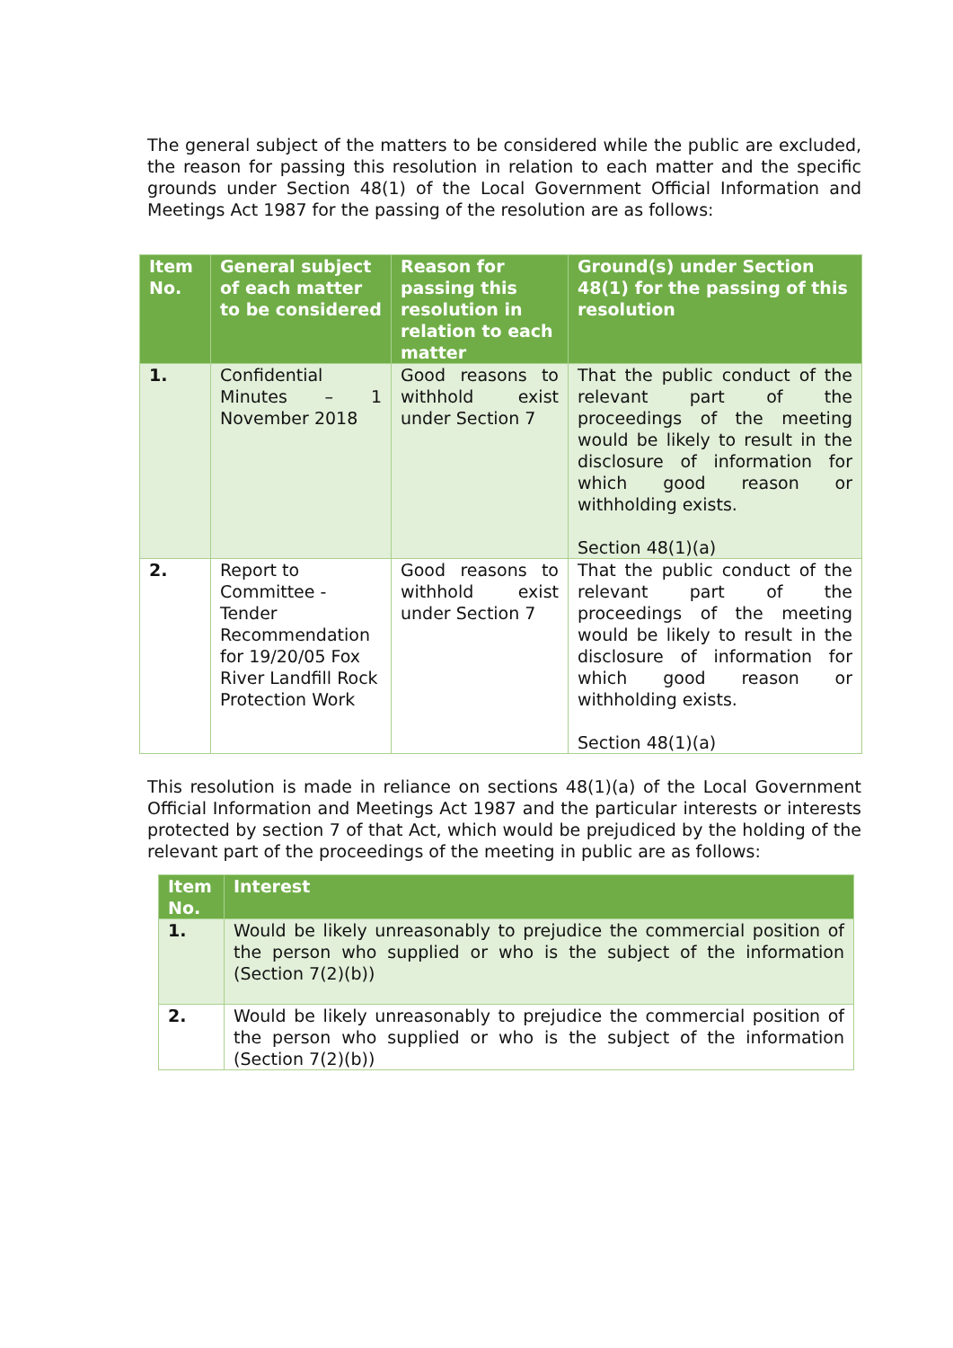The general subject of the matters to be considered while the public are excluded, the reason for passing this resolution in relation to each matter and the specific grounds under Section 48(1) of the Local Government Official Information and Meetings Act 1987 for the passing of the resolution are as follows:
| Item No. | General subject of each matter to be considered | Reason for passing this resolution in relation to each matter | Ground(s) under Section 48(1) for the passing of this resolution |
| --- | --- | --- | --- |
| 1. | Confidential Minutes – 1 November 2018 | Good reasons to withhold exist under Section 7 | That the public conduct of the relevant part of the proceedings of the meeting would be likely to result in the disclosure of information for which good reason or withholding exists. Section 48(1)(a) |
| 2. | Report to Committee - Tender Recommendation for 19/20/05 Fox River Landfill Rock Protection Work | Good reasons to withhold exist under Section 7 | That the public conduct of the relevant part of the proceedings of the meeting would be likely to result in the disclosure of information for which good reason or withholding exists. Section 48(1)(a) |
This resolution is made in reliance on sections 48(1)(a) of the Local Government Official Information and Meetings Act 1987 and the particular interests or interests protected by section 7 of that Act, which would be prejudiced by the holding of the relevant part of the proceedings of the meeting in public are as follows:
| Item No. | Interest |
| --- | --- |
| 1. | Would be likely unreasonably to prejudice the commercial position of the person who supplied or who is the subject of the information (Section 7(2)(b)) |
| 2. | Would be likely unreasonably to prejudice the commercial position of the person who supplied or who is the subject of the information (Section 7(2)(b)) |